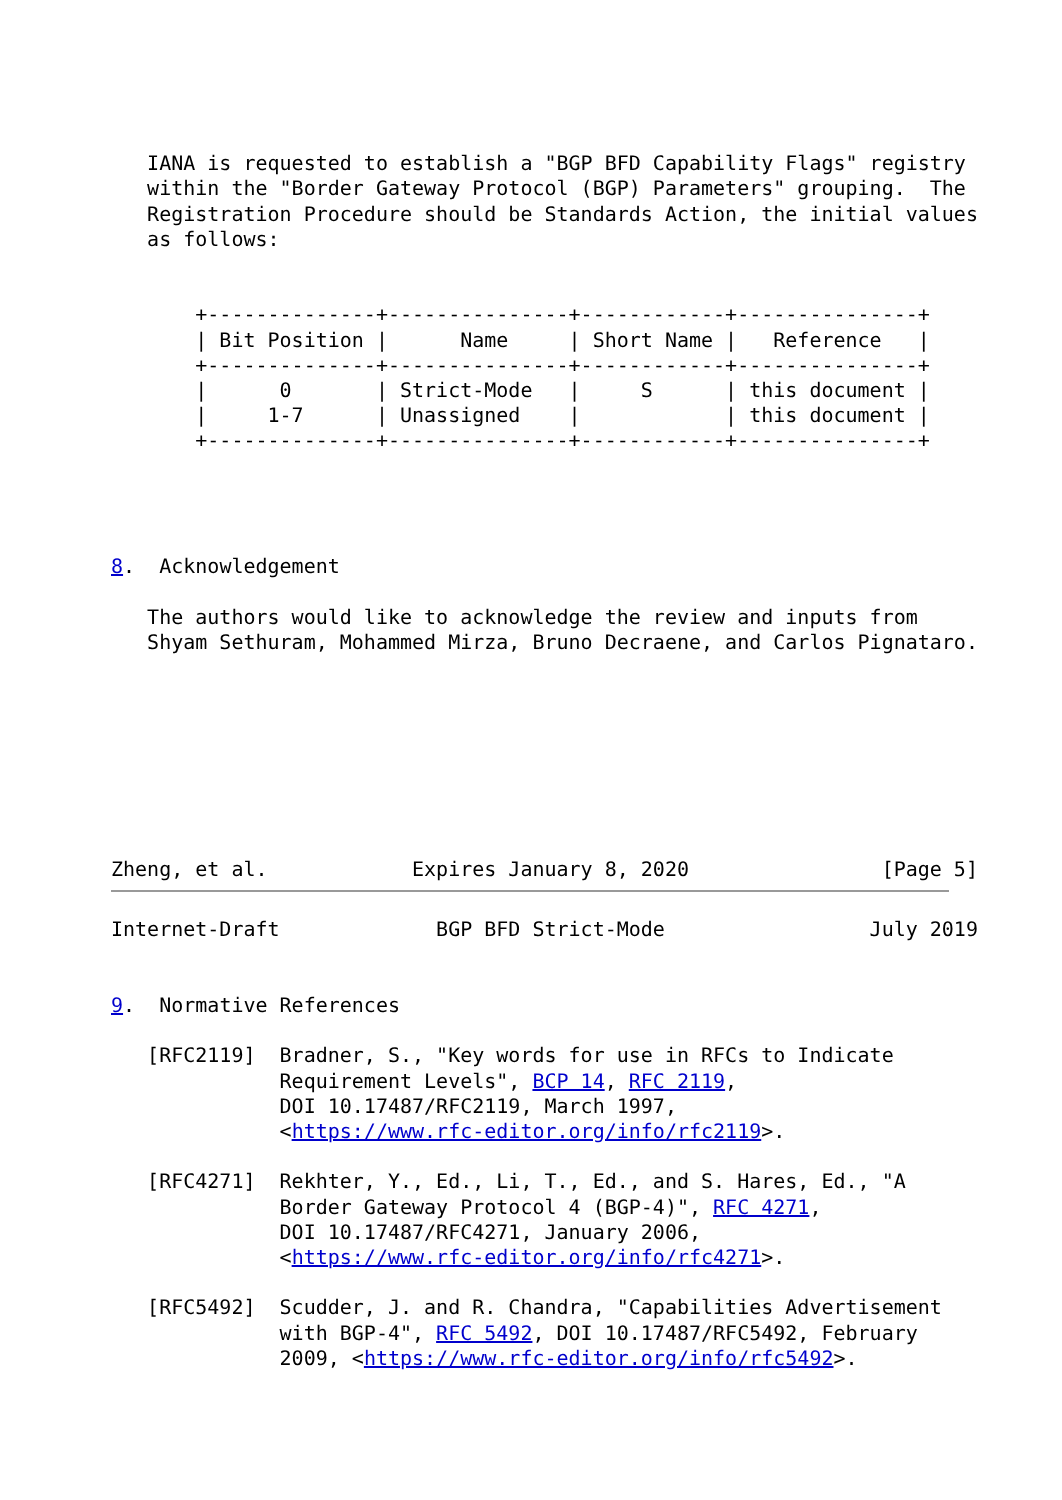IANA is requested to establish a "BGP BFD Capability Flags" registry
   within the "Border Gateway Protocol (BGP) Parameters" grouping.  The
   Registration Procedure should be Standards Action, the initial values
   as follows:


       +--------------+---------------+------------+---------------+
       | Bit Position |      Name     | Short Name |   Reference   |
       +--------------+---------------+------------+---------------+
       |      0       | Strict-Mode   |     S      | this document |
       |     1-7      | Unassigned    |            | this document |
       +--------------+---------------+------------+---------------+




8.  Acknowledgement

   The authors would like to acknowledge the review and inputs from
   Shyam Sethuram, Mohammed Mirza, Bruno Decraene, and Carlos Pignataro.








Zheng, et al.            Expires January 8, 2020                [Page 5]
Internet-Draft             BGP BFD Strict-Mode                 July 2019


9.  Normative References

   [RFC2119]  Bradner, S., "Key words for use in RFCs to Indicate
              Requirement Levels", BCP 14, RFC 2119,
              DOI 10.17487/RFC2119, March 1997,
              <https://www.rfc-editor.org/info/rfc2119>.

   [RFC4271]  Rekhter, Y., Ed., Li, T., Ed., and S. Hares, Ed., "A
              Border Gateway Protocol 4 (BGP-4)", RFC 4271,
              DOI 10.17487/RFC4271, January 2006,
              <https://www.rfc-editor.org/info/rfc4271>.

   [RFC5492]  Scudder, J. and R. Chandra, "Capabilities Advertisement
              with BGP-4", RFC 5492, DOI 10.17487/RFC5492, February
              2009, <https://www.rfc-editor.org/info/rfc5492>.